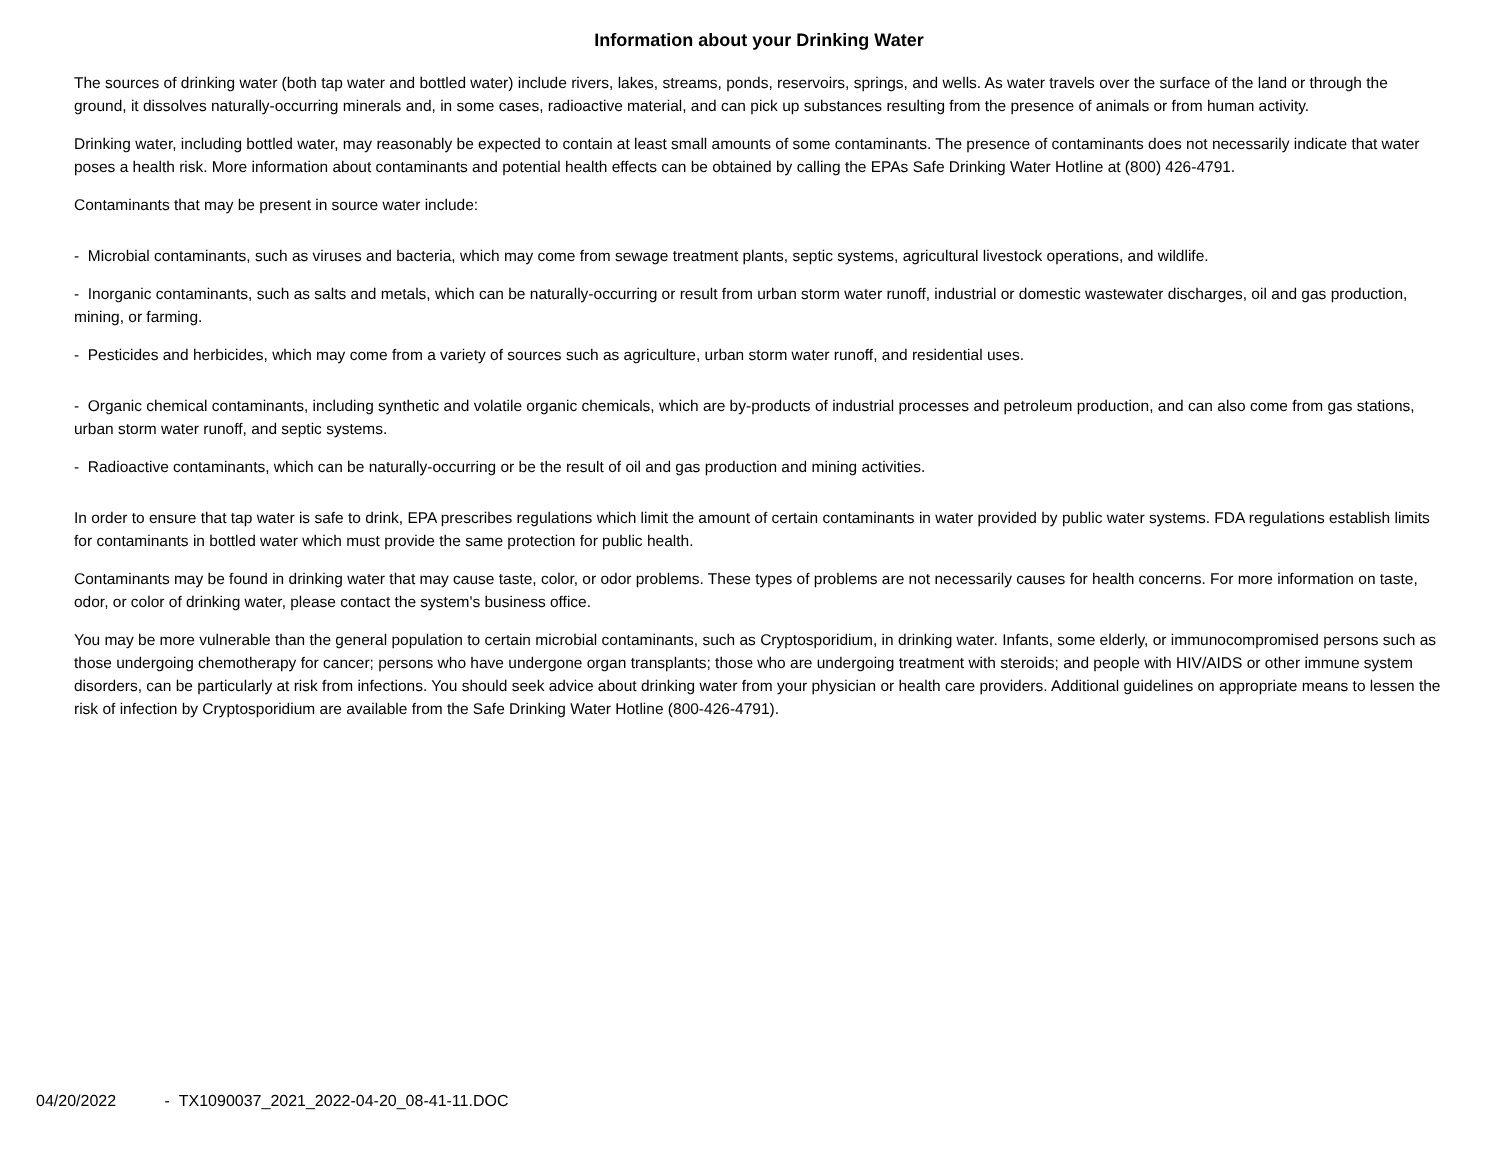Information about your Drinking Water
The sources of drinking water (both tap water and bottled water) include rivers, lakes, streams, ponds, reservoirs, springs, and wells. As water travels over the surface of the land or through the ground, it dissolves naturally-occurring minerals and, in some cases, radioactive material, and can pick up substances resulting from the presence of animals or from human activity.
Drinking water, including bottled water, may reasonably be expected to contain at least small amounts of some contaminants. The presence of contaminants does not necessarily indicate that water poses a health risk. More information about contaminants and potential health effects can be obtained by calling the EPAs Safe Drinking Water Hotline at (800) 426-4791.
Contaminants that may be present in source water include:
- Microbial contaminants, such as viruses and bacteria, which may come from sewage treatment plants, septic systems, agricultural livestock operations, and wildlife.
- Inorganic contaminants, such as salts and metals, which can be naturally-occurring or result from urban storm water runoff, industrial or domestic wastewater discharges, oil and gas production, mining, or farming.
- Pesticides and herbicides, which may come from a variety of sources such as agriculture, urban storm water runoff, and residential uses.
- Organic chemical contaminants, including synthetic and volatile organic chemicals, which are by-products of industrial processes and petroleum production, and can also come from gas stations, urban storm water runoff, and septic systems.
- Radioactive contaminants, which can be naturally-occurring or be the result of oil and gas production and mining activities.
In order to ensure that tap water is safe to drink, EPA prescribes regulations which limit the amount of certain contaminants in water provided by public water systems. FDA regulations establish limits for contaminants in bottled water which must provide the same protection for public health.
Contaminants may be found in drinking water that may cause taste, color, or odor problems. These types of problems are not necessarily causes for health concerns. For more information on taste, odor, or color of drinking water, please contact the system's business office.
You may be more vulnerable than the general population to certain microbial contaminants, such as Cryptosporidium, in drinking water. Infants, some elderly, or immunocompromised persons such as those undergoing chemotherapy for cancer; persons who have undergone organ transplants; those who are undergoing treatment with steroids; and people with HIV/AIDS or other immune system disorders, can be particularly at risk from infections. You should seek advice about drinking water from your physician or health care providers. Additional guidelines on appropriate means to lessen the risk of infection by Cryptosporidium are available from the Safe Drinking Water Hotline (800-426-4791).
04/20/2022 - TX1090037_2021_2022-04-20_08-41-11.DOC